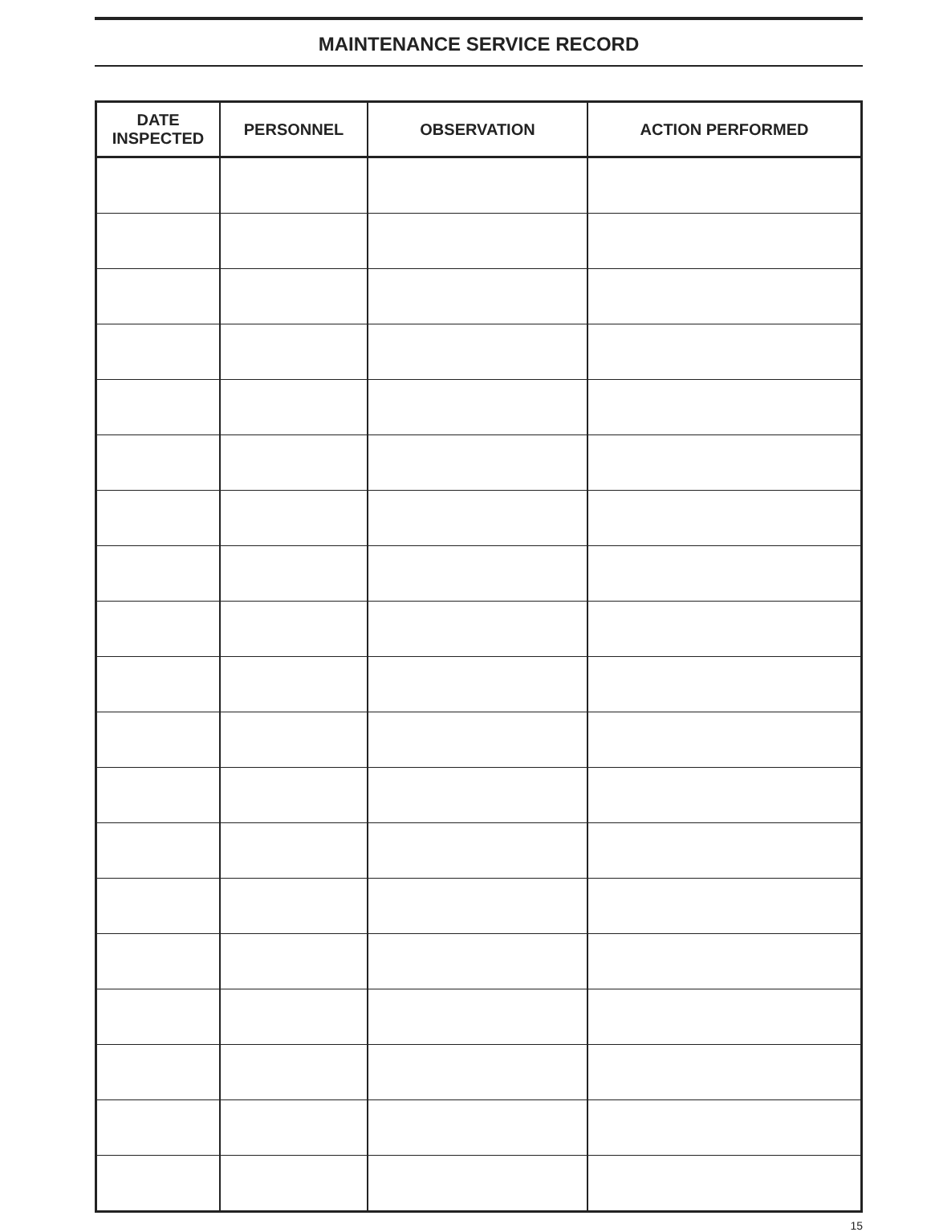MAINTENANCE SERVICE RECORD
| DATE INSPECTED | PERSONNEL | OBSERVATION | ACTION PERFORMED |
| --- | --- | --- | --- |
15